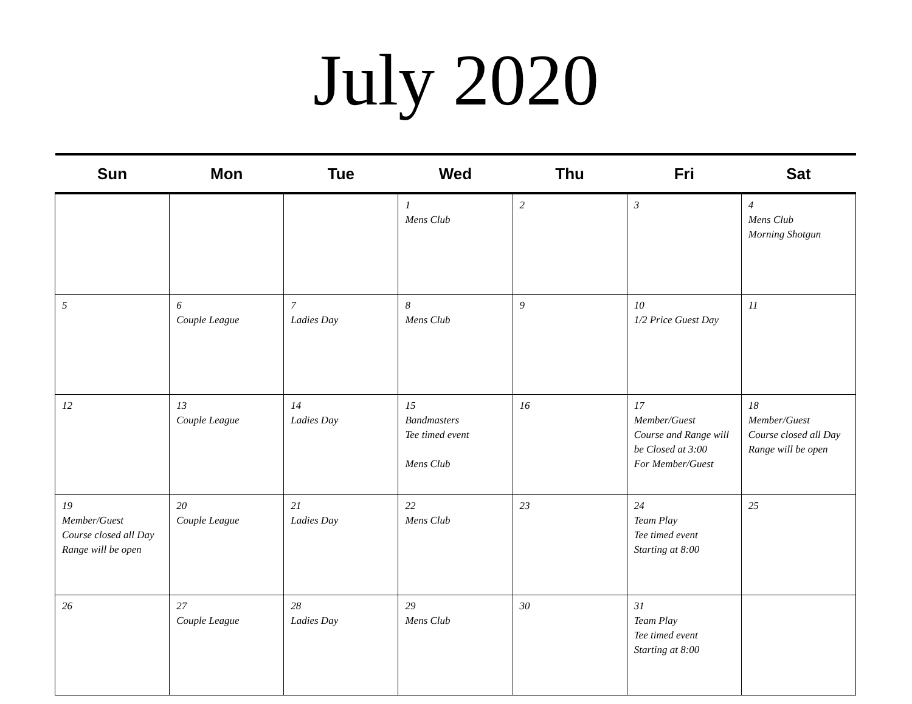July 2020
| Sun | Mon | Tue | Wed | Thu | Fri | Sat |
| --- | --- | --- | --- | --- | --- | --- |
| | | | 1 Mens Club | 2 | 3 | 4 Mens Club Morning Shotgun |
| 5 | 6 Couple League | 7 Ladies Day | 8 Mens Club | 9 | 10 1/2 Price Guest Day | 11 |
| 12 | 13 Couple League | 14 Ladies Day | 15 Bandmasters Tee timed event Mens Club | 16 | 17 Member/Guest Course and Range will be Closed at 3:00 For Member/Guest | 18 Member/Guest Course closed all Day Range will be open |
| 19 Member/Guest Course closed all Day Range will be open | 20 Couple League | 21 Ladies Day | 22 Mens Club | 23 | 24 Team Play Tee timed event Starting at 8:00 | 25 |
| 26 | 27 Couple League | 28 Ladies Day | 29 Mens Club | 30 | 31 Team Play Tee timed event Starting at 8:00 | |